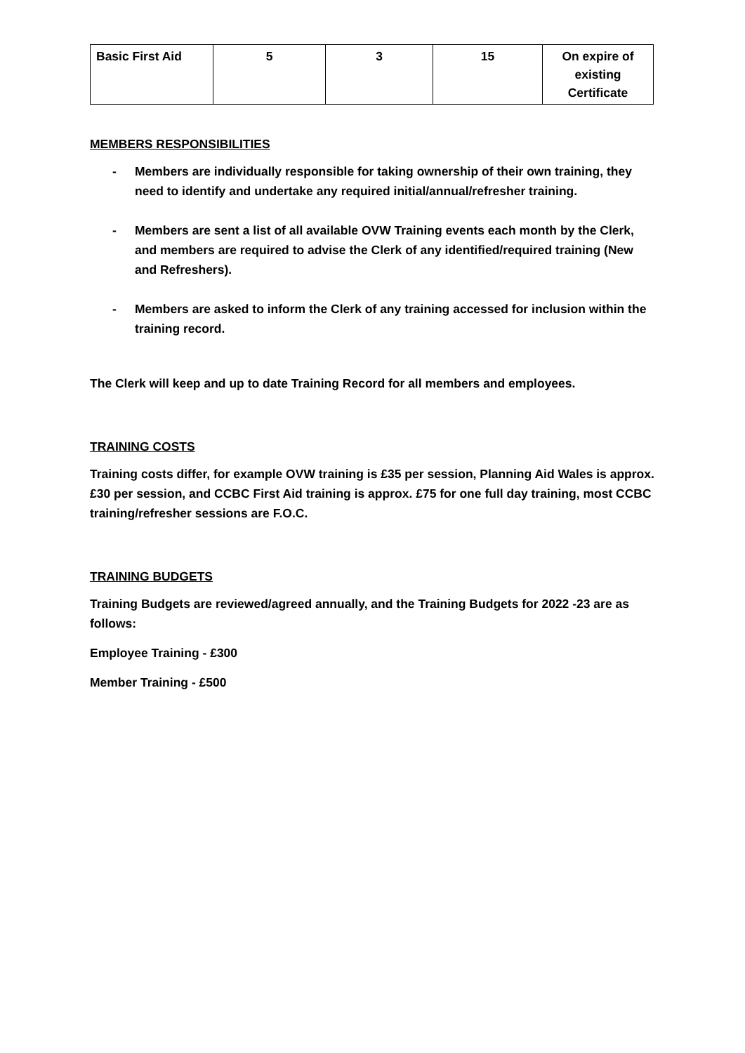| Basic First Aid | 5 | 3 | 15 | On expire of existing Certificate |
MEMBERS RESPONSIBILITIES
- Members are individually responsible for taking ownership of their own training, they need to identify and undertake any required initial/annual/refresher training.
- Members are sent a list of all available OVW Training events each month by the Clerk, and members are required to advise the Clerk of any identified/required training (New and Refreshers).
- Members are asked to inform the Clerk of any training accessed for inclusion within the training record.
The Clerk will keep and up to date Training Record for all members and employees.
TRAINING COSTS
Training costs differ, for example OVW training is £35 per session, Planning Aid Wales is approx. £30 per session, and CCBC First Aid training is approx. £75 for one full day training, most CCBC training/refresher sessions are F.O.C.
TRAINING BUDGETS
Training Budgets are reviewed/agreed annually, and the Training Budgets for 2022 -23 are as follows:
Employee Training - £300
Member Training - £500